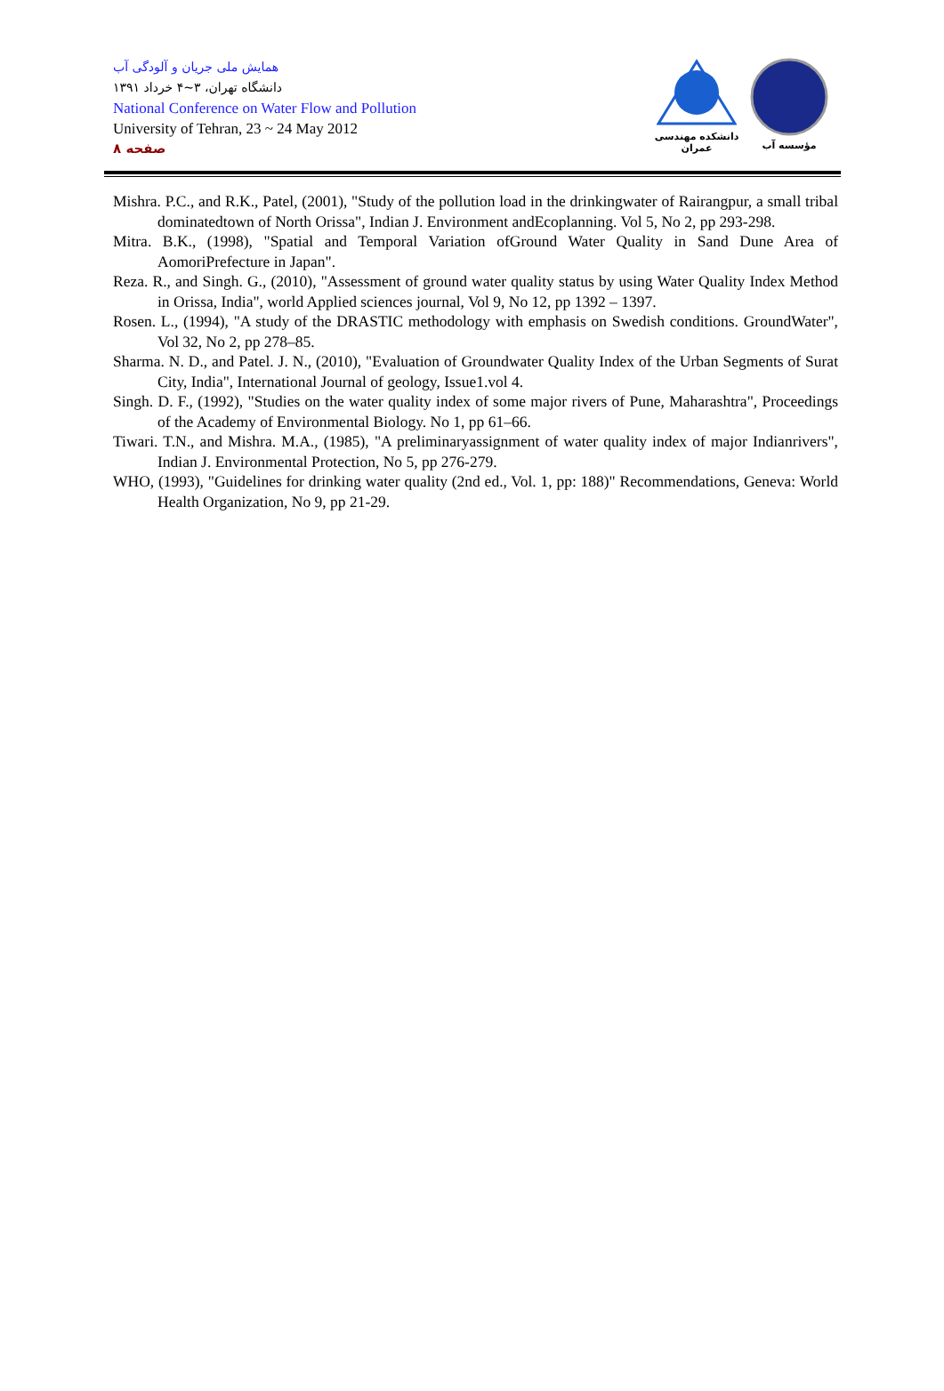همایش ملی جریان و آلودگی آب
دانشگاه تهران، ۳~۴ خرداد ۱۳۹۱
National Conference on Water Flow and Pollution
University of Tehran, 23 ~ 24 May 2012
صفحه ۸
دانشکده مهندسی عمران
مؤسسه آب
Mishra. P.C., and R.K., Patel, (2001), "Study of the pollution load in the drinkingwater of Rairangpur, a small tribal dominatedtown of North Orissa", Indian J. Environment andEcoplanning. Vol 5, No 2, pp 293-298.
Mitra. B.K., (1998), "Spatial and Temporal Variation ofGround Water Quality in Sand Dune Area of AomoriPrefecture in Japan".
Reza. R., and Singh. G., (2010), "Assessment of ground water quality status by using Water Quality Index Method in Orissa, India", world Applied sciences journal, Vol 9, No 12, pp 1392 – 1397.
Rosen. L., (1994), "A study of the DRASTIC methodology with emphasis on Swedish conditions. GroundWater", Vol 32, No 2, pp 278–85.
Sharma. N. D., and Patel. J. N., (2010), "Evaluation of Groundwater Quality Index of the Urban Segments of Surat City, India", International Journal of geology, Issue1.vol 4.
Singh. D. F., (1992), "Studies on the water quality index of some major rivers of Pune, Maharashtra", Proceedings of the Academy of Environmental Biology. No 1, pp 61–66.
Tiwari. T.N., and Mishra. M.A., (1985), "A preliminaryassignment of water quality index of major Indianrivers", Indian J. Environmental Protection, No 5, pp 276-279.
WHO, (1993), "Guidelines for drinking water quality (2nd ed., Vol. 1, pp: 188)" Recommendations, Geneva: World Health Organization, No 9, pp 21-29.